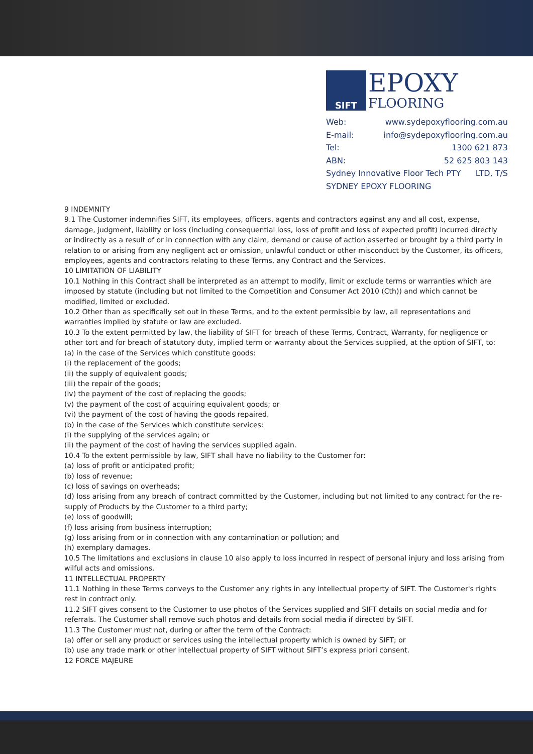SIFT
EPOXY
FLOORING
Web: www.sydepoxyflooring.com.au
E-mail: info@sydepoxyflooring.com.au
Tel: 1300 621 873
ABN: 52 625 803 143
Sydney Innovative Floor Tech PTY LTD, T/S
SYDNEY EPOXY FLOORING
9 INDEMNITY
9.1 The Customer indemnifies SIFT, its employees, officers, agents and contractors against any and all cost, expense, damage, judgment, liability or loss (including consequential loss, loss of profit and loss of expected profit) incurred directly or indirectly as a result of or in connection with any claim, demand or cause of action asserted or brought by a third party in relation to or arising from any negligent act or omission, unlawful conduct or other misconduct by the Customer, its officers, employees, agents and contractors relating to these Terms, any Contract and the Services.
10 LIMITATION OF LIABILITY
10.1 Nothing in this Contract shall be interpreted as an attempt to modify, limit or exclude terms or warranties which are imposed by statute (including but not limited to the Competition and Consumer Act 2010 (Cth)) and which cannot be modified, limited or excluded.
10.2 Other than as specifically set out in these Terms, and to the extent permissible by law, all representations and warranties implied by statute or law are excluded.
10.3 To the extent permitted by law, the liability of SIFT for breach of these Terms, Contract, Warranty, for negligence or other tort and for breach of statutory duty, implied term or warranty about the Services supplied, at the option of SIFT, to:
(a) in the case of the Services which constitute goods:
(i) the replacement of the goods;
(ii) the supply of equivalent goods;
(iii) the repair of the goods;
(iv) the payment of the cost of replacing the goods;
(v) the payment of the cost of acquiring equivalent goods; or
(vi) the payment of the cost of having the goods repaired.
(b) in the case of the Services which constitute services:
(i) the supplying of the services again; or
(ii) the payment of the cost of having the services supplied again.
10.4 To the extent permissible by law, SIFT shall have no liability to the Customer for:
(a) loss of profit or anticipated profit;
(b) loss of revenue;
(c) loss of savings on overheads;
(d) loss arising from any breach of contract committed by the Customer, including but not limited to any contract for the re-supply of Products by the Customer to a third party;
(e) loss of goodwill;
(f) loss arising from business interruption;
(g) loss arising from or in connection with any contamination or pollution; and
(h) exemplary damages.
10.5 The limitations and exclusions in clause 10 also apply to loss incurred in respect of personal injury and loss arising from wilful acts and omissions.
11 INTELLECTUAL PROPERTY
11.1 Nothing in these Terms conveys to the Customer any rights in any intellectual property of SIFT. The Customer's rights rest in contract only.
11.2 SIFT gives consent to the Customer to use photos of the Services supplied and SIFT details on social media and for referrals. The Customer shall remove such photos and details from social media if directed by SIFT.
11.3 The Customer must not, during or after the term of the Contract:
(a) offer or sell any product or services using the intellectual property which is owned by SIFT; or
(b) use any trade mark or other intellectual property of SIFT without SIFT’s express priori consent.
12 FORCE MAJEURE